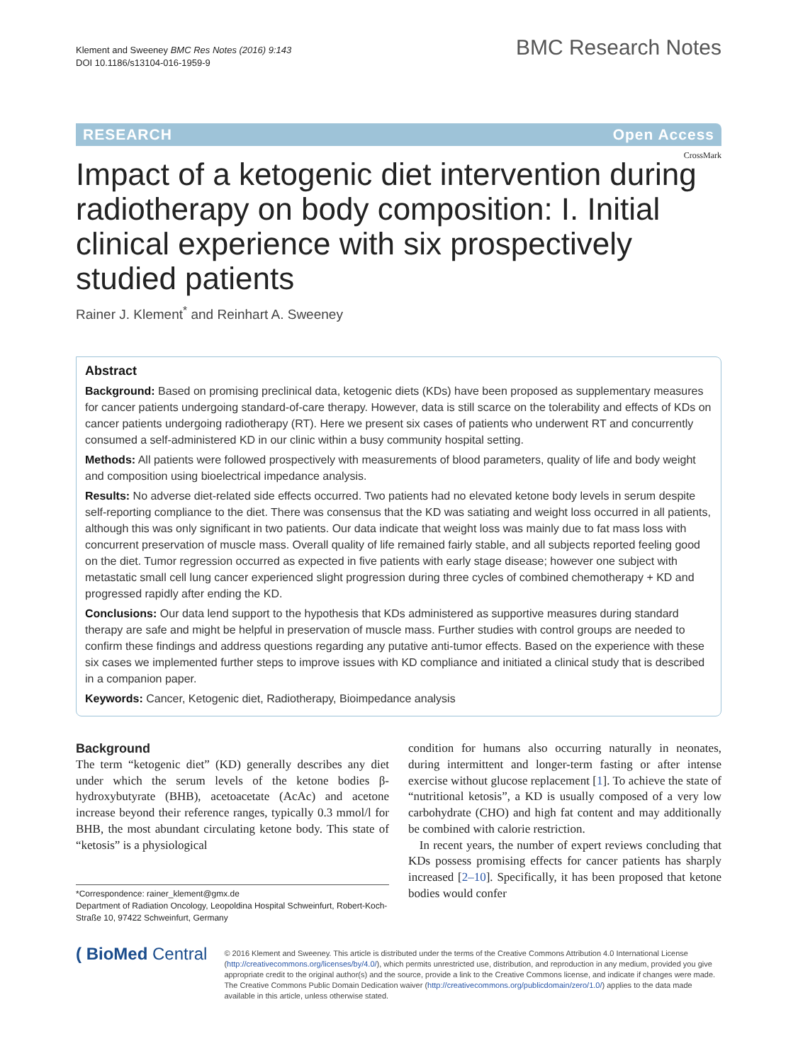Klement and Sweeney BMC Res Notes (2016) 9:143
DOI 10.1186/s13104-016-1959-9
BMC Research Notes
RESEARCH Open Access
CrossMark
Impact of a ketogenic diet intervention during radiotherapy on body composition: I. Initial clinical experience with six prospectively studied patients
Rainer J. Klement<sup>*</sup> and Reinhart A. Sweeney
Abstract
Background: Based on promising preclinical data, ketogenic diets (KDs) have been proposed as supplementary measures for cancer patients undergoing standard-of-care therapy. However, data is still scarce on the tolerability and effects of KDs on cancer patients undergoing radiotherapy (RT). Here we present six cases of patients who underwent RT and concurrently consumed a self-administered KD in our clinic within a busy community hospital setting.
Methods: All patients were followed prospectively with measurements of blood parameters, quality of life and body weight and composition using bioelectrical impedance analysis.
Results: No adverse diet-related side effects occurred. Two patients had no elevated ketone body levels in serum despite self-reporting compliance to the diet. There was consensus that the KD was satiating and weight loss occurred in all patients, although this was only significant in two patients. Our data indicate that weight loss was mainly due to fat mass loss with concurrent preservation of muscle mass. Overall quality of life remained fairly stable, and all subjects reported feeling good on the diet. Tumor regression occurred as expected in five patients with early stage disease; however one subject with metastatic small cell lung cancer experienced slight progression during three cycles of combined chemotherapy + KD and progressed rapidly after ending the KD.
Conclusions: Our data lend support to the hypothesis that KDs administered as supportive measures during standard therapy are safe and might be helpful in preservation of muscle mass. Further studies with control groups are needed to confirm these findings and address questions regarding any putative anti-tumor effects. Based on the experience with these six cases we implemented further steps to improve issues with KD compliance and initiated a clinical study that is described in a companion paper.
Keywords: Cancer, Ketogenic diet, Radiotherapy, Bioimpedance analysis
Background
The term “ketogenic diet” (KD) generally describes any diet under which the serum levels of the ketone bodies β-hydroxybutyrate (BHB), acetoacetate (AcAc) and acetone increase beyond their reference ranges, typically 0.3 mmol/l for BHB, the most abundant circulating ketone body. This state of “ketosis” is a physiological
*Correspondence: rainer_klement@gmx.de
Department of Radiation Oncology, Leopoldina Hospital Schweinfurt, Robert-Koch-Straße 10, 97422 Schweinfurt, Germany
condition for humans also occurring naturally in neonates, during intermittent and longer-term fasting or after intense exercise without glucose replacement [1]. To achieve the state of “nutritional ketosis”, a KD is usually composed of a very low carbohydrate (CHO) and high fat content and may additionally be combined with calorie restriction.
In recent years, the number of expert reviews concluding that KDs possess promising effects for cancer patients has sharply increased [2–10]. Specifically, it has been proposed that ketone bodies would confer
( BioMed Central
© 2016 Klement and Sweeney. This article is distributed under the terms of the Creative Commons Attribution 4.0 International License (http://creativecommons.org/licenses/by/4.0/), which permits unrestricted use, distribution, and reproduction in any medium, provided you give appropriate credit to the original author(s) and the source, provide a link to the Creative Commons license, and indicate if changes were made. The Creative Commons Public Domain Dedication waiver (http://creativecommons.org/publicdomain/zero/1.0/) applies to the data made available in this article, unless otherwise stated.